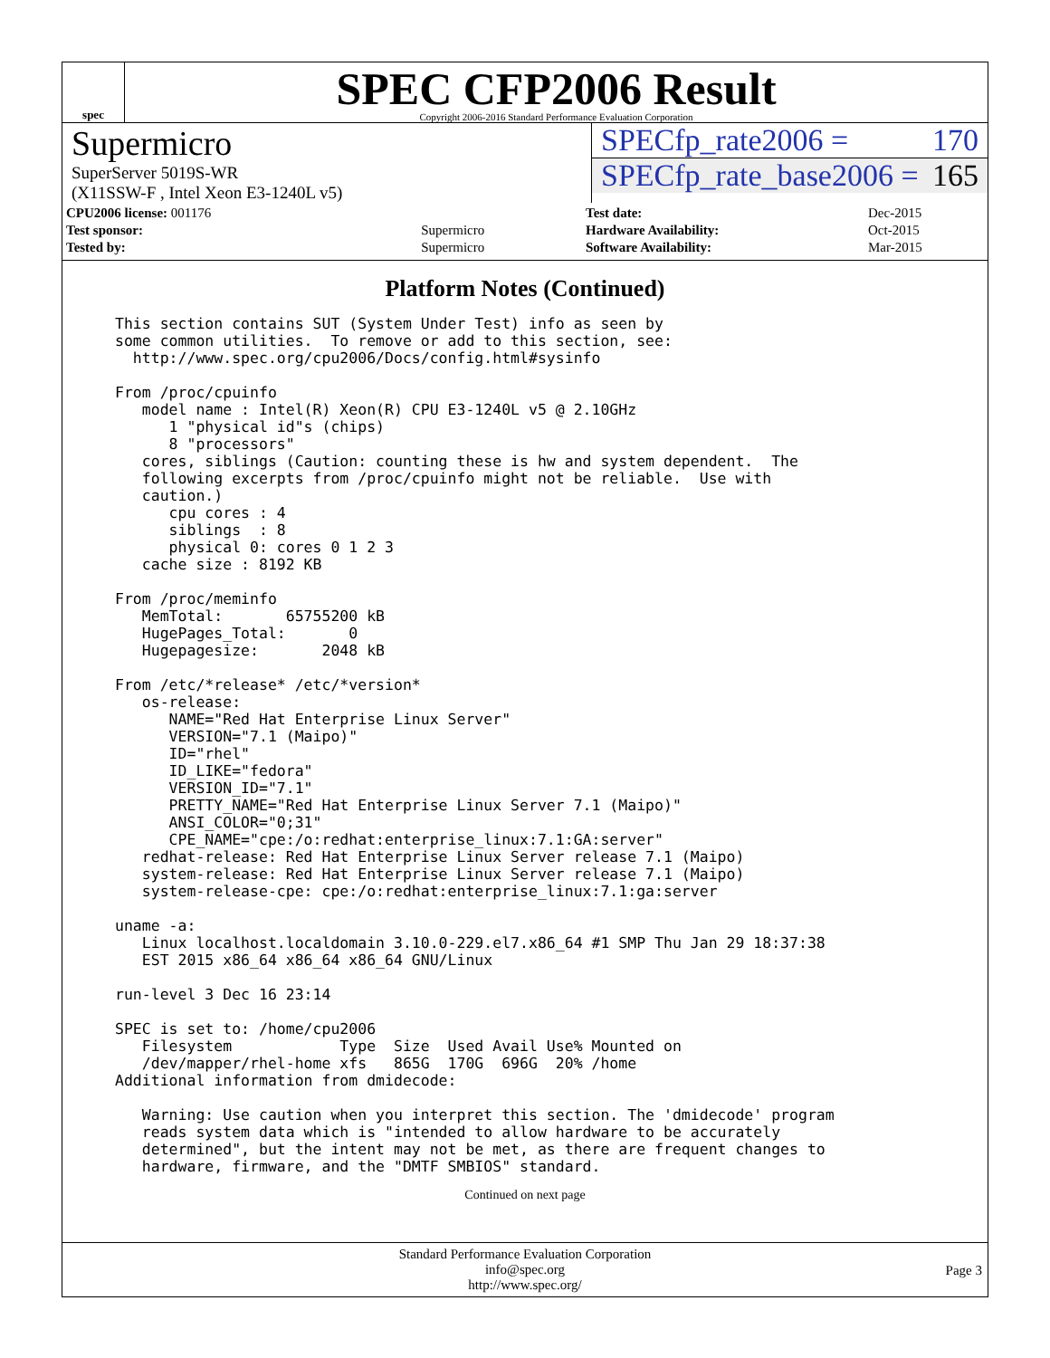spec
SPEC CFP2006 Result
Copyright 2006-2016 Standard Performance Evaluation Corporation
Supermicro
SuperServer 5019S-WR
(X11SSW-F , Intel Xeon E3-1240L v5)
SPECfp_rate2006 = 170
SPECfp_rate_base2006 = 165
| CPU2006 license: 001176 | |
| Test sponsor: | Supermicro |
| Tested by: | Supermicro |
| Test date: | Dec-2015 |
| Hardware Availability: | Oct-2015 |
| Software Availability: | Mar-2015 |
Platform Notes (Continued)
This section contains SUT (System Under Test) info as seen by
some common utilities.  To remove or add to this section, see:
  http://www.spec.org/cpu2006/Docs/config.html#sysinfo

From /proc/cpuinfo
   model name : Intel(R) Xeon(R) CPU E3-1240L v5 @ 2.10GHz
      1 "physical id"s (chips)
      8 "processors"
   cores, siblings (Caution: counting these is hw and system dependent.  The
   following excerpts from /proc/cpuinfo might not be reliable.  Use with
   caution.)
      cpu cores : 4
      siblings  : 8
      physical 0: cores 0 1 2 3
   cache size : 8192 KB

From /proc/meminfo
   MemTotal:       65755200 kB
   HugePages_Total:       0
   Hugepagesize:       2048 kB

From /etc/*release* /etc/*version*
   os-release:
      NAME="Red Hat Enterprise Linux Server"
      VERSION="7.1 (Maipo)"
      ID="rhel"
      ID_LIKE="fedora"
      VERSION_ID="7.1"
      PRETTY_NAME="Red Hat Enterprise Linux Server 7.1 (Maipo)"
      ANSI_COLOR="0;31"
      CPE_NAME="cpe:/o:redhat:enterprise_linux:7.1:GA:server"
   redhat-release: Red Hat Enterprise Linux Server release 7.1 (Maipo)
   system-release: Red Hat Enterprise Linux Server release 7.1 (Maipo)
   system-release-cpe: cpe:/o:redhat:enterprise_linux:7.1:ga:server

uname -a:
   Linux localhost.localdomain 3.10.0-229.el7.x86_64 #1 SMP Thu Jan 29 18:37:38
   EST 2015 x86_64 x86_64 x86_64 GNU/Linux

run-level 3 Dec 16 23:14

SPEC is set to: /home/cpu2006
   Filesystem            Type  Size  Used Avail Use% Mounted on
   /dev/mapper/rhel-home xfs   865G  170G  696G  20% /home
Additional information from dmidecode:

   Warning: Use caution when you interpret this section. The 'dmidecode' program
   reads system data which is "intended to allow hardware to be accurately
   determined", but the intent may not be met, as there are frequent changes to
   hardware, firmware, and the "DMTF SMBIOS" standard.
Continued on next page
Standard Performance Evaluation Corporation
info@spec.org
http://www.spec.org/
Page 3